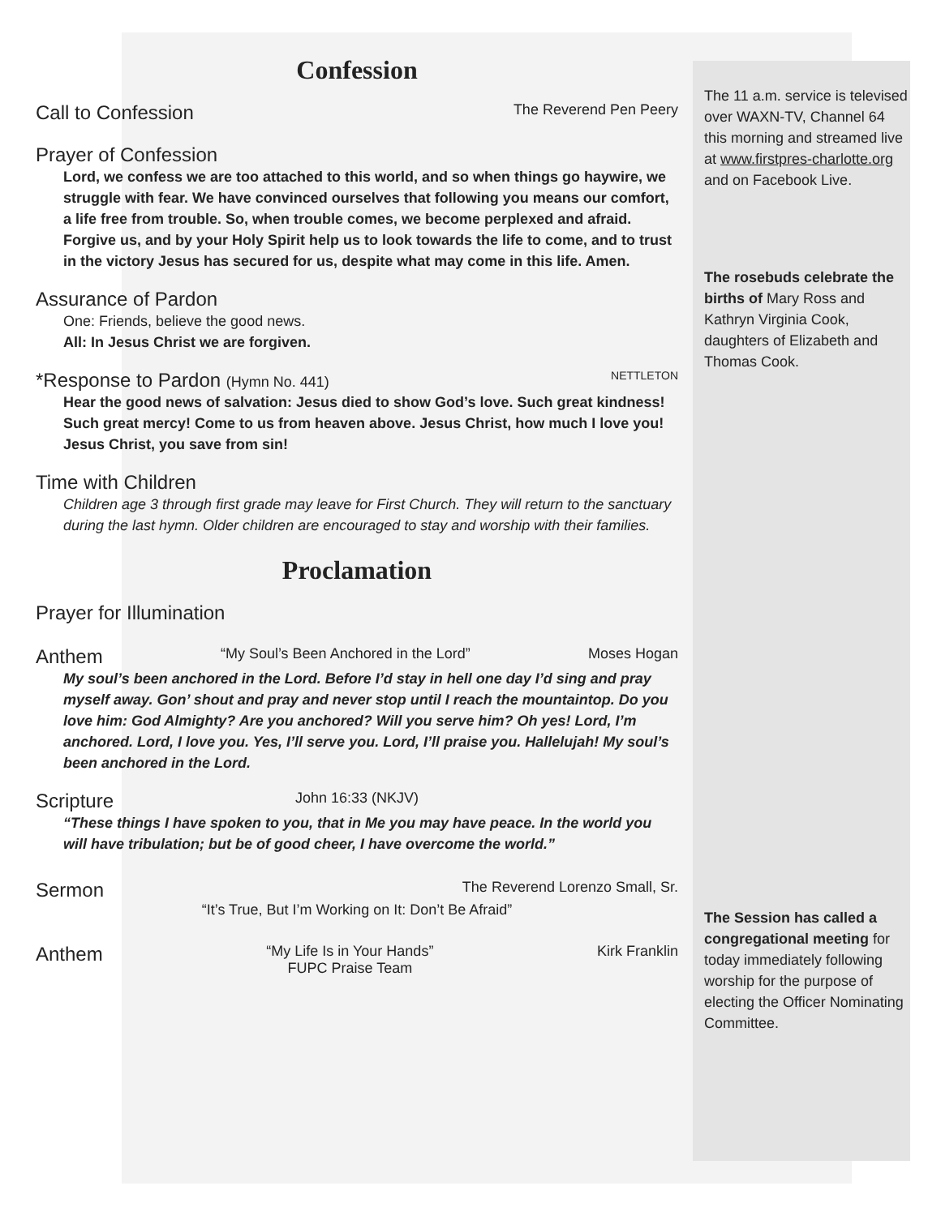Confession
Call to Confession The Reverend Pen Peery
Prayer of Confession
Lord, we confess we are too attached to this world, and so when things go haywire, we struggle with fear. We have convinced ourselves that following you means our comfort, a life free from trouble. So, when trouble comes, we become perplexed and afraid. Forgive us, and by your Holy Spirit help us to look towards the life to come, and to trust in the victory Jesus has secured for us, despite what may come in this life. Amen.
Assurance of Pardon
One: Friends, believe the good news.
All: In Jesus Christ we are forgiven.
*Response to Pardon (Hymn No. 441) NETTLETON
Hear the good news of salvation: Jesus died to show God’s love. Such great kindness! Such great mercy! Come to us from heaven above. Jesus Christ, how much I love you! Jesus Christ, you save from sin!
Time with Children
Children age 3 through first grade may leave for First Church. They will return to the sanctuary during the last hymn. Older children are encouraged to stay and worship with their families.
Proclamation
Prayer for Illumination
Anthem “My Soul’s Been Anchored in the Lord” Moses Hogan
My soul’s been anchored in the Lord. Before I’d stay in hell one day I’d sing and pray myself away. Gon’ shout and pray and never stop until I reach the mountaintop. Do you love him: God Almighty? Are you anchored? Will you serve him? Oh yes! Lord, I’m anchored. Lord, I love you. Yes, I’ll serve you. Lord, I’ll praise you. Hallelujah! My soul’s been anchored in the Lord.
Scripture John 16:33 (NKJV)
“These things I have spoken to you, that in Me you may have peace. In the world you will have tribulation; but be of good cheer, I have overcome the world.”
Sermon The Reverend Lorenzo Small, Sr.
“It’s True, But I’m Working on It: Don’t Be Afraid”
Anthem “My Life Is in Your Hands”
FUPC Praise Team Kirk Franklin
The 11 a.m. service is televised over WAXN-TV, Channel 64 this morning and streamed live at www.firstpres-charlotte.org and on Facebook Live.
The rosebuds celebrate the births of Mary Ross and Kathryn Virginia Cook, daughters of Elizabeth and Thomas Cook.
The Session has called a congregational meeting for today immediately following worship for the purpose of electing the Officer Nominating Committee.